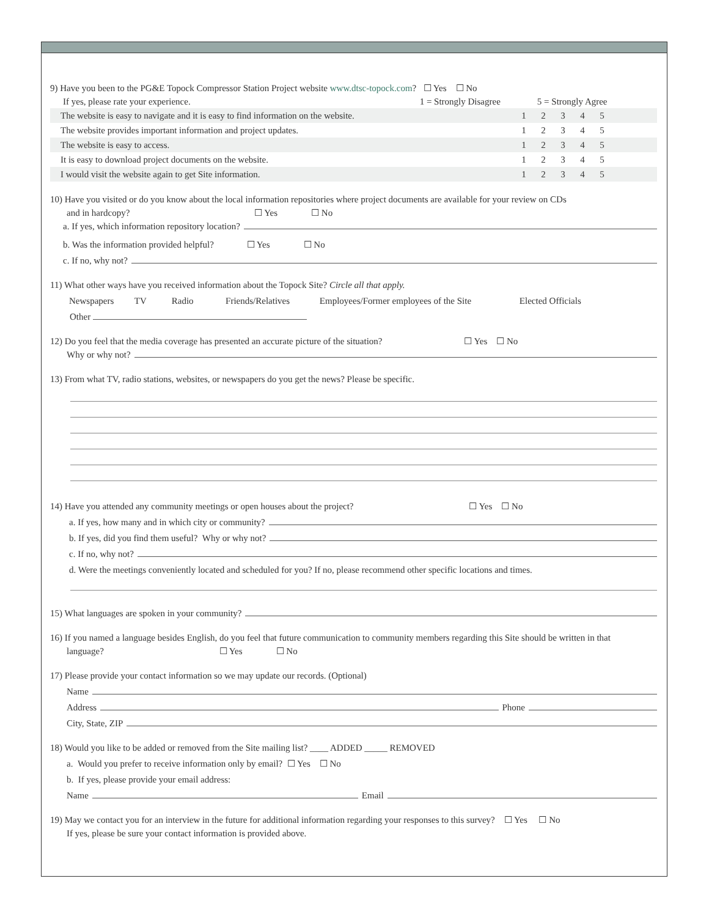9) Have you been to the PG&E Topock Compressor Station Project website www.dtsc-topock.com? ☐ Yes ☐ No
If yes, please rate your experience. 1 = Strongly Disagree 5 = Strongly Agree
| The website is easy to navigate and it is easy to find information on the website. | 1 | 2 | 3 | 4 | 5 | |
| The website provides important information and project updates. | 1 | 2 | 3 | 4 | 5 | |
| The website is easy to access. | 1 | 2 | 3 | 4 | 5 | |
| It is easy to download project documents on the website. | 1 | 2 | 3 | 4 | 5 | |
| I would visit the website again to get Site information. | 1 | 2 | 3 | 4 | 5 | |
10) Have you visited or do you know about the local information repositories where project documents are available for your review on CDs
and in hardcopy? ☐ Yes ☐ No
a. If yes, which information repository location?
b. Was the information provided helpful? ☐ Yes ☐ No
c. If no, why not?
11) What other ways have you received information about the Topock Site? Circle all that apply.
Newspapers TV Radio Friends/Relatives Employees/Former employees of the Site Elected Officials
Other
12) Do you feel that the media coverage has presented an accurate picture of the situation? ☐ Yes ☐ No
Why or why not?
13) From what TV, radio stations, websites, or newspapers do you get the news? Please be specific.
14) Have you attended any community meetings or open houses about the project? ☐ Yes ☐ No
a. If yes, how many and in which city or community?
b. If yes, did you find them useful? Why or why not?
c. If no, why not?
d. Were the meetings conveniently located and scheduled for you? If no, please recommend other specific locations and times.
15) What languages are spoken in your community?
16) If you named a language besides English, do you feel that future communication to community members regarding this Site should be written in that
language? ☐ Yes ☐ No
17) Please provide your contact information so we may update our records. (Optional)
Name
Address Phone
City, State, ZIP
18) Would you like to be added or removed from the Site mailing list? ____ ADDED _____ REMOVED
a. Would you prefer to receive information only by email? ☐ Yes ☐ No
b. If yes, please provide your email address:
Name Email
19) May we contact you for an interview in the future for additional information regarding your responses to this survey? ☐ Yes ☐ No
If yes, please be sure your contact information is provided above.